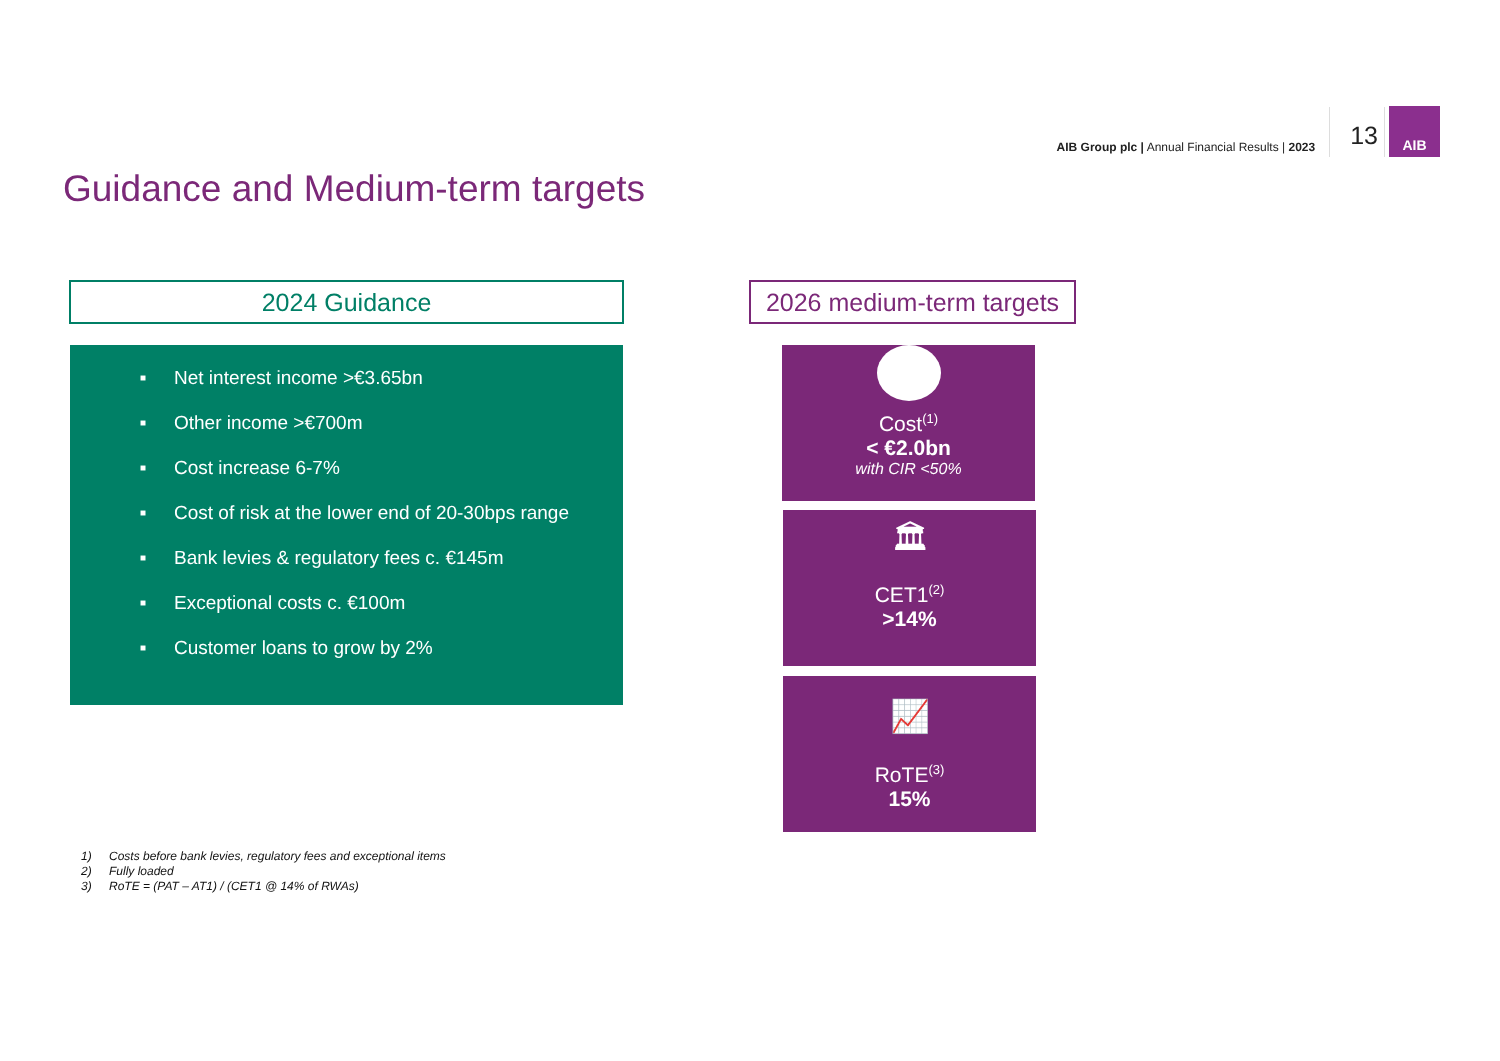AIB Group plc | Annual Financial Results | 2023
13
AIB
Guidance and Medium-term targets
2024 Guidance
2026 medium-term targets
■ Net interest income >€3.65bn
■ Other income >€700m
■ Cost increase 6-7%
■ Cost of risk at the lower end of 20-30bps range
■ Bank levies & regulatory fees c. €145m
■ Exceptional costs c. €100m
■ Customer loans to grow by 2%
Cost<sup>(1)</sup>
< €2.0bn
with CIR <50%
🏛
CET1<sup>(2)</sup>
>14%
📈
RoTE<sup>(3)</sup>
15%
1) Costs before bank levies, regulatory fees and exceptional items
2) Fully loaded
3) RoTE = (PAT – AT1) / (CET1 @ 14% of RWAs)